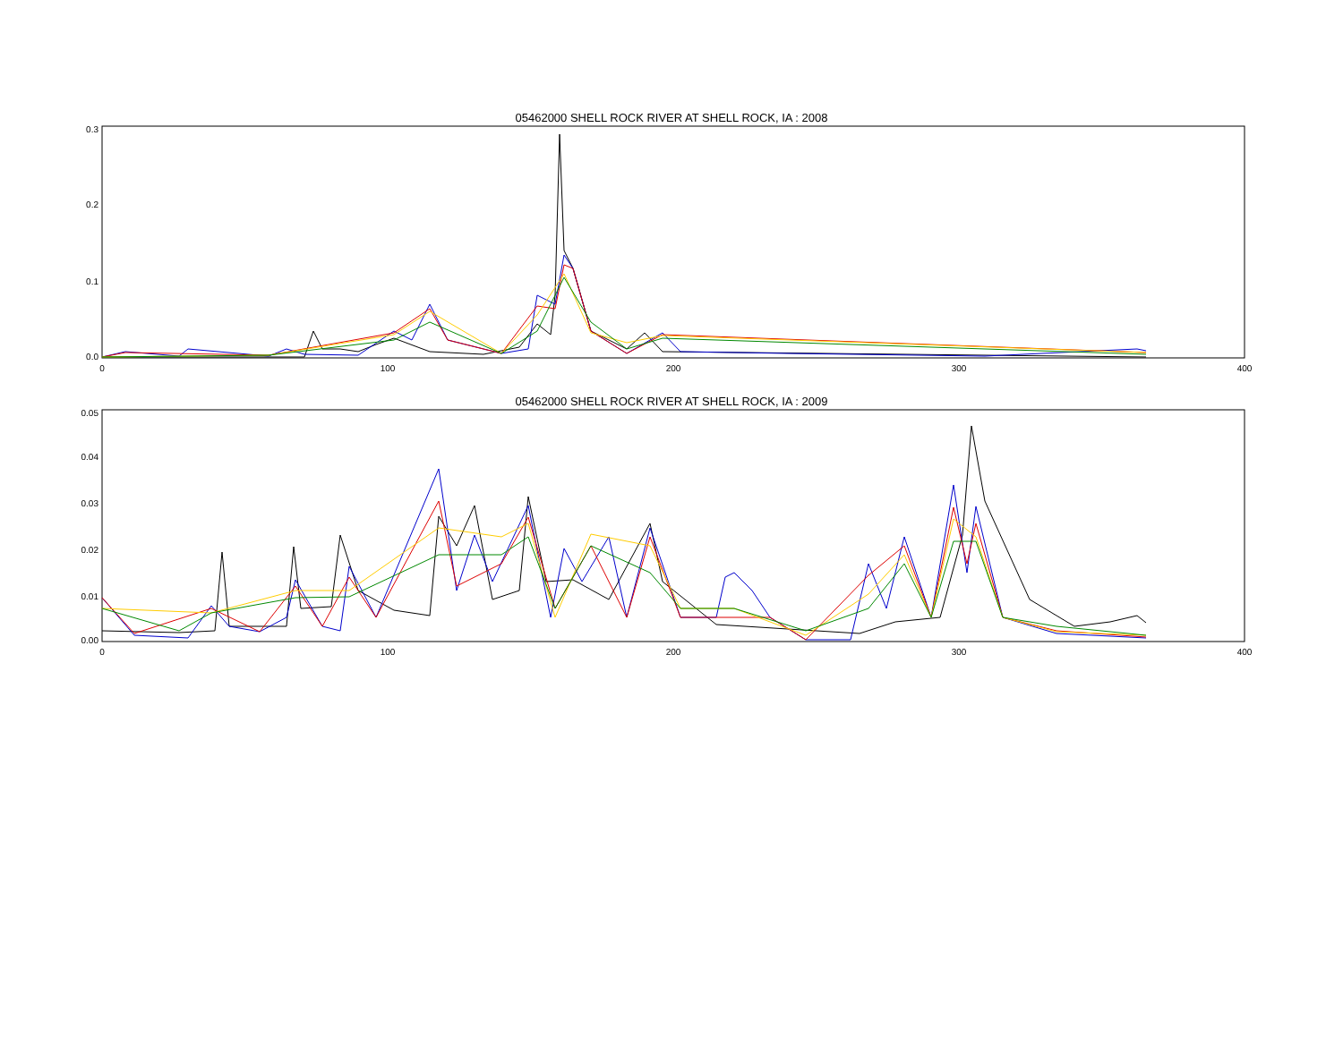05462000 SHELL ROCK RIVER AT SHELL ROCK, IA : 2008
0.3
0.2
0.1
0.0
0
100
200
300
400
0.05
0.04
0.03
0.02
0.01
0.00
0
100
200
300
400
05462000 SHELL ROCK RIVER AT SHELL ROCK, IA : 2009